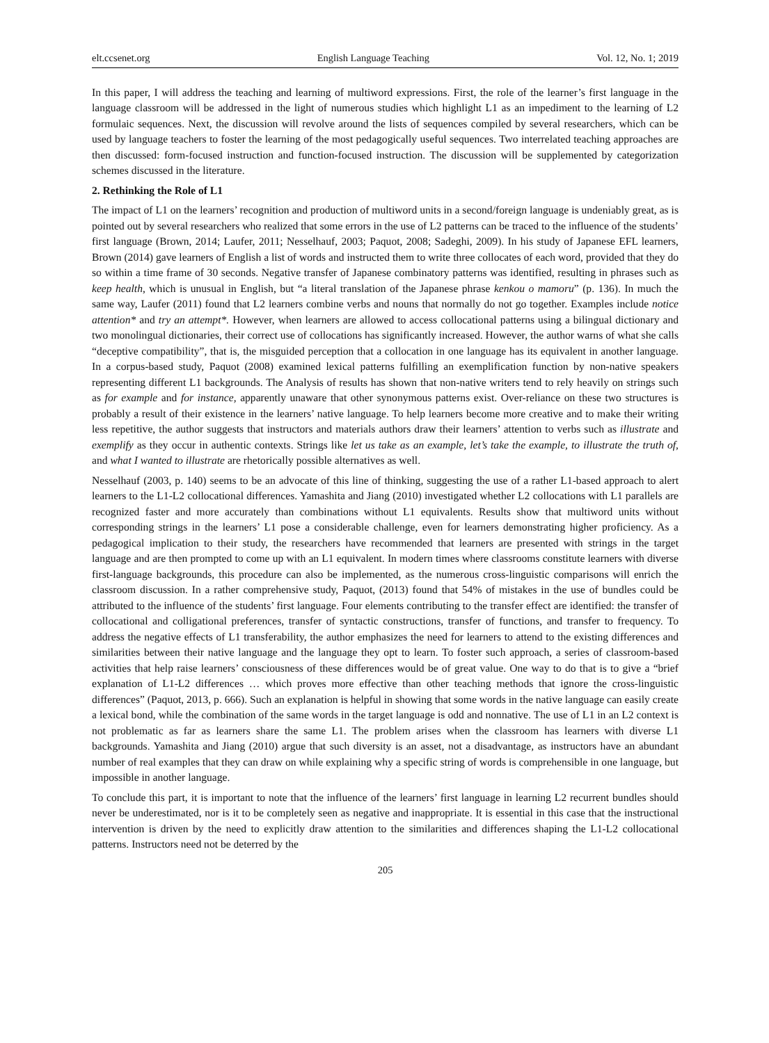elt.ccsenet.org English Language Teaching Vol. 12, No. 1; 2019
In this paper, I will address the teaching and learning of multiword expressions. First, the role of the learner’s first language in the language classroom will be addressed in the light of numerous studies which highlight L1 as an impediment to the learning of L2 formulaic sequences. Next, the discussion will revolve around the lists of sequences compiled by several researchers, which can be used by language teachers to foster the learning of the most pedagogically useful sequences. Two interrelated teaching approaches are then discussed: form-focused instruction and function-focused instruction. The discussion will be supplemented by categorization schemes discussed in the literature.
2. Rethinking the Role of L1
The impact of L1 on the learners’ recognition and production of multiword units in a second/foreign language is undeniably great, as is pointed out by several researchers who realized that some errors in the use of L2 patterns can be traced to the influence of the students’ first language (Brown, 2014; Laufer, 2011; Nesselhauf, 2003; Paquot, 2008; Sadeghi, 2009). In his study of Japanese EFL learners, Brown (2014) gave learners of English a list of words and instructed them to write three collocates of each word, provided that they do so within a time frame of 30 seconds. Negative transfer of Japanese combinatory patterns was identified, resulting in phrases such as keep health, which is unusual in English, but “a literal translation of the Japanese phrase kenkou o mamoru” (p. 136). In much the same way, Laufer (2011) found that L2 learners combine verbs and nouns that normally do not go together. Examples include notice attention* and try an attempt*. However, when learners are allowed to access collocational patterns using a bilingual dictionary and two monolingual dictionaries, their correct use of collocations has significantly increased. However, the author warns of what she calls “deceptive compatibility”, that is, the misguided perception that a collocation in one language has its equivalent in another language. In a corpus-based study, Paquot (2008) examined lexical patterns fulfilling an exemplification function by non-native speakers representing different L1 backgrounds. The Analysis of results has shown that non-native writers tend to rely heavily on strings such as for example and for instance, apparently unaware that other synonymous patterns exist. Over-reliance on these two structures is probably a result of their existence in the learners’ native language. To help learners become more creative and to make their writing less repetitive, the author suggests that instructors and materials authors draw their learners’ attention to verbs such as illustrate and exemplify as they occur in authentic contexts. Strings like let us take as an example, let’s take the example, to illustrate the truth of, and what I wanted to illustrate are rhetorically possible alternatives as well.
Nesselhauf (2003, p. 140) seems to be an advocate of this line of thinking, suggesting the use of a rather L1-based approach to alert learners to the L1-L2 collocational differences. Yamashita and Jiang (2010) investigated whether L2 collocations with L1 parallels are recognized faster and more accurately than combinations without L1 equivalents. Results show that multiword units without corresponding strings in the learners’ L1 pose a considerable challenge, even for learners demonstrating higher proficiency. As a pedagogical implication to their study, the researchers have recommended that learners are presented with strings in the target language and are then prompted to come up with an L1 equivalent. In modern times where classrooms constitute learners with diverse first-language backgrounds, this procedure can also be implemented, as the numerous cross-linguistic comparisons will enrich the classroom discussion. In a rather comprehensive study, Paquot, (2013) found that 54% of mistakes in the use of bundles could be attributed to the influence of the students’ first language. Four elements contributing to the transfer effect are identified: the transfer of collocational and colligational preferences, transfer of syntactic constructions, transfer of functions, and transfer to frequency. To address the negative effects of L1 transferability, the author emphasizes the need for learners to attend to the existing differences and similarities between their native language and the language they opt to learn. To foster such approach, a series of classroom-based activities that help raise learners’ consciousness of these differences would be of great value. One way to do that is to give a “brief explanation of L1-L2 differences … which proves more effective than other teaching methods that ignore the cross-linguistic differences” (Paquot, 2013, p. 666). Such an explanation is helpful in showing that some words in the native language can easily create a lexical bond, while the combination of the same words in the target language is odd and nonnative. The use of L1 in an L2 context is not problematic as far as learners share the same L1. The problem arises when the classroom has learners with diverse L1 backgrounds. Yamashita and Jiang (2010) argue that such diversity is an asset, not a disadvantage, as instructors have an abundant number of real examples that they can draw on while explaining why a specific string of words is comprehensible in one language, but impossible in another language.
To conclude this part, it is important to note that the influence of the learners’ first language in learning L2 recurrent bundles should never be underestimated, nor is it to be completely seen as negative and inappropriate. It is essential in this case that the instructional intervention is driven by the need to explicitly draw attention to the similarities and differences shaping the L1-L2 collocational patterns. Instructors need not be deterred by the
205